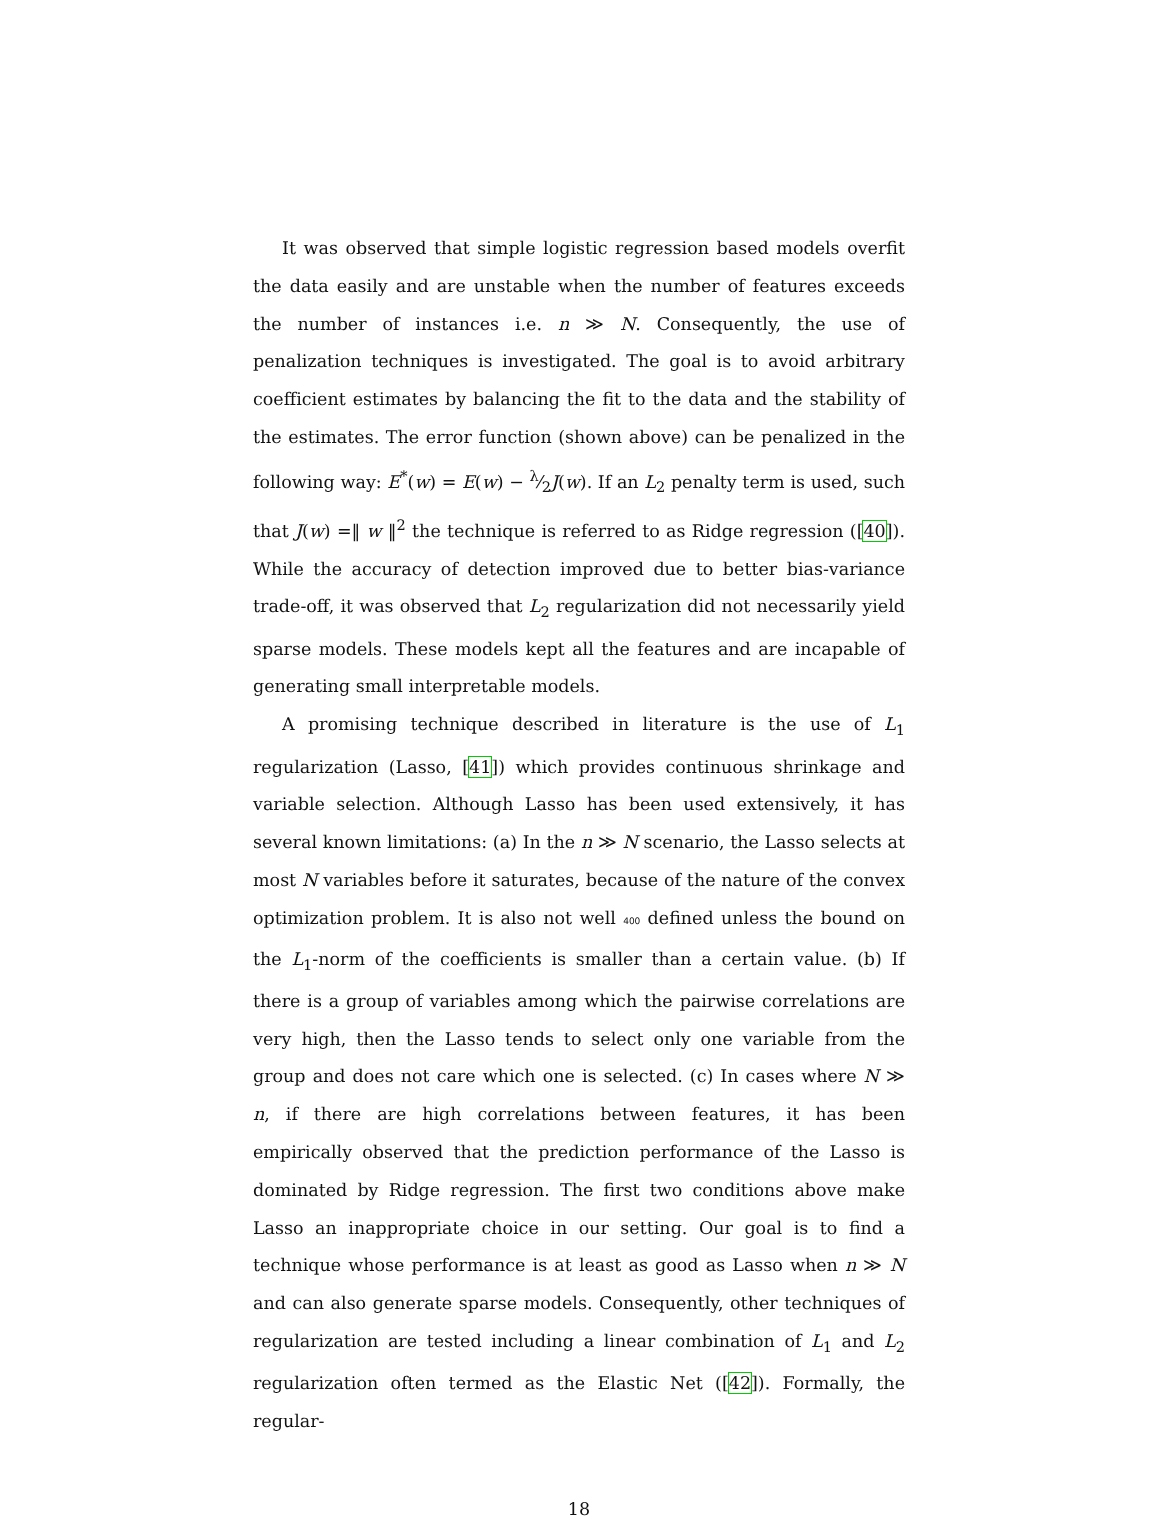It was observed that simple logistic regression based models overfit the data easily and are unstable when the number of features exceeds the number of instances i.e. n ≫ N. Consequently, the use of penalization techniques is investigated. The goal is to avoid arbitrary coefficient estimates by balancing the fit to the data and the stability of the estimates. The error function (shown above) can be penalized in the following way: E<sup>*</sup>(w) = E(w) − λ⁄2J(w). If an L<sub>2</sub> penalty term is used, such that J(w) =‖ w ‖<sup>2</sup> the technique is referred to as Ridge regression ([40]). While the accuracy of detection improved due to better bias-variance trade-off, it was observed that L<sub>2</sub> regularization did not necessarily yield sparse models. These models kept all the features and are incapable of generating small interpretable models.
A promising technique described in literature is the use of L<sub>1</sub> regularization (Lasso, [41]) which provides continuous shrinkage and variable selection. Although Lasso has been used extensively, it has several known limitations: (a) In the n ≫ N scenario, the Lasso selects at most N variables before it saturates, because of the nature of the convex optimization problem. It is also not well 400 defined unless the bound on the L<sub>1</sub>-norm of the coefficients is smaller than a certain value. (b) If there is a group of variables among which the pairwise correlations are very high, then the Lasso tends to select only one variable from the group and does not care which one is selected. (c) In cases where N ≫ n, if there are high correlations between features, it has been empirically observed that the prediction performance of the Lasso is dominated by Ridge regression. The first two conditions above make Lasso an inappropriate choice in our setting. Our goal is to find a technique whose performance is at least as good as Lasso when n ≫ N and can also generate sparse models. Consequently, other techniques of regularization are tested including a linear combination of L<sub>1</sub> and L<sub>2</sub> regularization often termed as the Elastic Net ([42]). Formally, the regular-
18